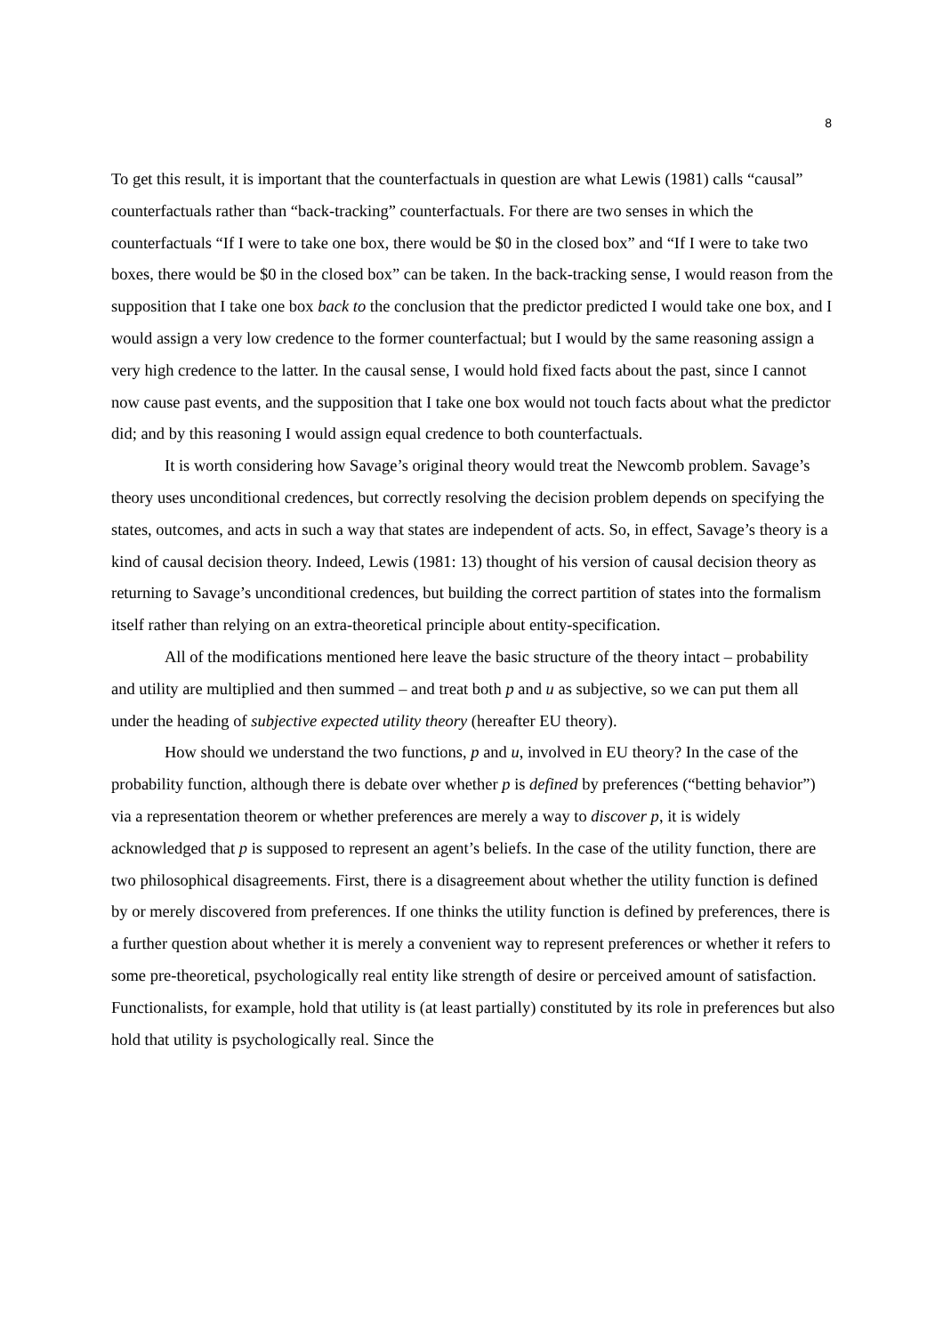8
To get this result, it is important that the counterfactuals in question are what Lewis (1981) calls “causal” counterfactuals rather than “back-tracking” counterfactuals. For there are two senses in which the counterfactuals “If I were to take one box, there would be $0 in the closed box” and “If I were to take two boxes, there would be $0 in the closed box” can be taken. In the back-tracking sense, I would reason from the supposition that I take one box back to the conclusion that the predictor predicted I would take one box, and I would assign a very low credence to the former counterfactual; but I would by the same reasoning assign a very high credence to the latter. In the causal sense, I would hold fixed facts about the past, since I cannot now cause past events, and the supposition that I take one box would not touch facts about what the predictor did; and by this reasoning I would assign equal credence to both counterfactuals.
It is worth considering how Savage’s original theory would treat the Newcomb problem. Savage’s theory uses unconditional credences, but correctly resolving the decision problem depends on specifying the states, outcomes, and acts in such a way that states are independent of acts. So, in effect, Savage’s theory is a kind of causal decision theory. Indeed, Lewis (1981: 13) thought of his version of causal decision theory as returning to Savage’s unconditional credences, but building the correct partition of states into the formalism itself rather than relying on an extra-theoretical principle about entity-specification.
All of the modifications mentioned here leave the basic structure of the theory intact – probability and utility are multiplied and then summed – and treat both p and u as subjective, so we can put them all under the heading of subjective expected utility theory (hereafter EU theory).
How should we understand the two functions, p and u, involved in EU theory? In the case of the probability function, although there is debate over whether p is defined by preferences (“betting behavior”) via a representation theorem or whether preferences are merely a way to discover p, it is widely acknowledged that p is supposed to represent an agent’s beliefs. In the case of the utility function, there are two philosophical disagreements. First, there is a disagreement about whether the utility function is defined by or merely discovered from preferences. If one thinks the utility function is defined by preferences, there is a further question about whether it is merely a convenient way to represent preferences or whether it refers to some pre-theoretical, psychologically real entity like strength of desire or perceived amount of satisfaction. Functionalists, for example, hold that utility is (at least partially) constituted by its role in preferences but also hold that utility is psychologically real. Since the